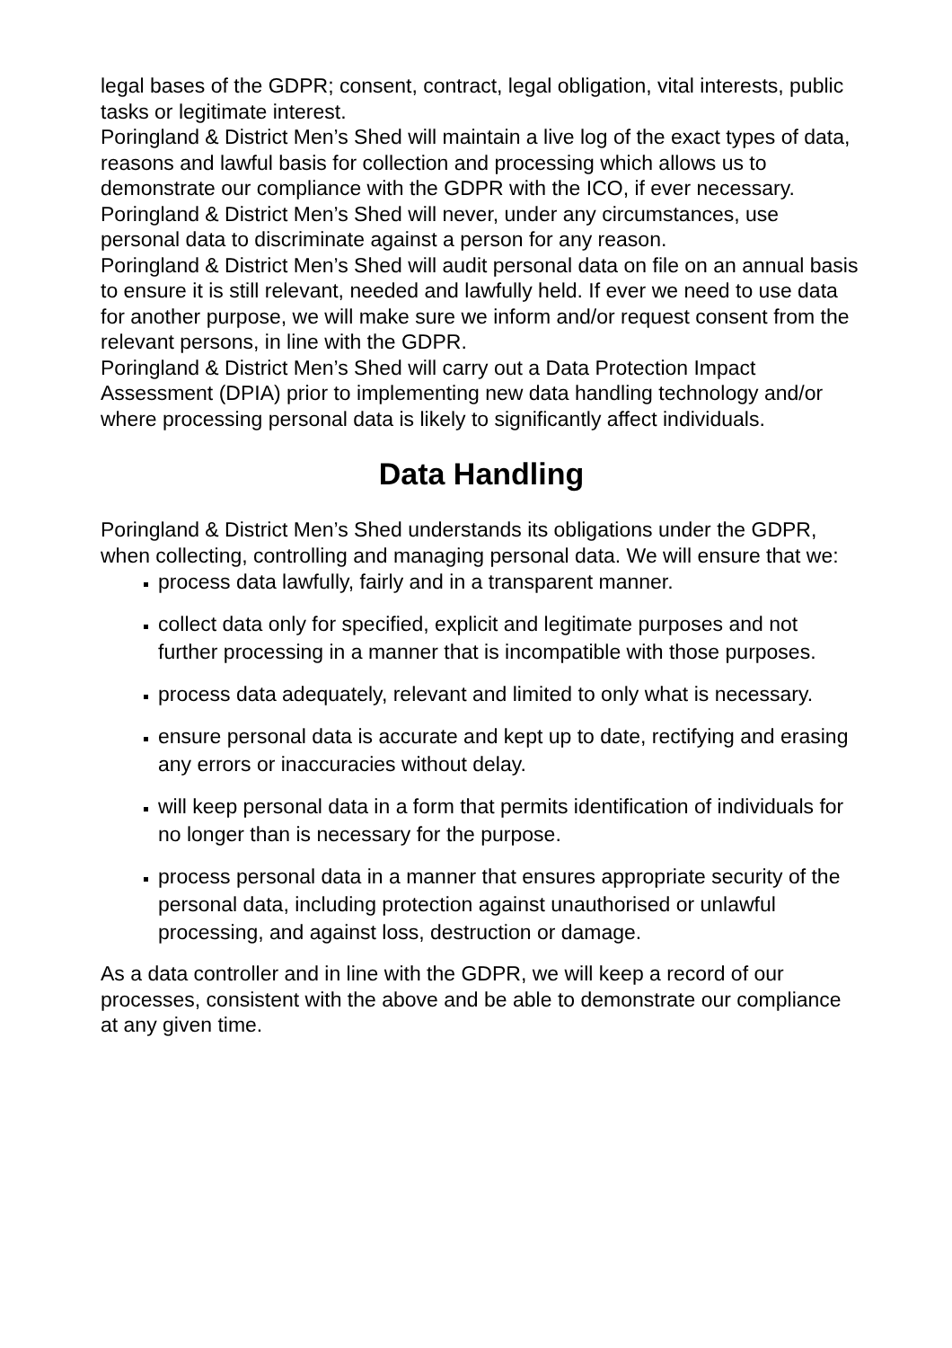legal bases of the GDPR; consent, contract, legal obligation, vital interests, public tasks or legitimate interest.
Poringland & District Men’s Shed will maintain a live log of the exact types of data, reasons and lawful basis for collection and processing which allows us to demonstrate our compliance with the GDPR with the ICO, if ever necessary.
Poringland & District Men’s Shed will never, under any circumstances, use personal data to discriminate against a person for any reason.
Poringland & District Men’s Shed will audit personal data on file on an annual basis to ensure it is still relevant, needed and lawfully held. If ever we need to use data for another purpose, we will make sure we inform and/or request consent from the relevant persons, in line with the GDPR.
Poringland & District Men’s Shed will carry out a Data Protection Impact Assessment (DPIA) prior to implementing new data handling technology and/or where processing personal data is likely to significantly affect individuals.
Data Handling
Poringland & District Men’s Shed understands its obligations under the GDPR, when collecting, controlling and managing personal data. We will ensure that we:
process data lawfully, fairly and in a transparent manner.
collect data only for specified, explicit and legitimate purposes and not further processing in a manner that is incompatible with those purposes.
process data adequately, relevant and limited to only what is necessary.
ensure personal data is accurate and kept up to date, rectifying and erasing any errors or inaccuracies without delay.
will keep personal data in a form that permits identification of individuals for no longer than is necessary for the purpose.
process personal data in a manner that ensures appropriate security of the personal data, including protection against unauthorised or unlawful processing, and against loss, destruction or damage.
As a data controller and in line with the GDPR, we will keep a record of our processes, consistent with the above and be able to demonstrate our compliance at any given time.